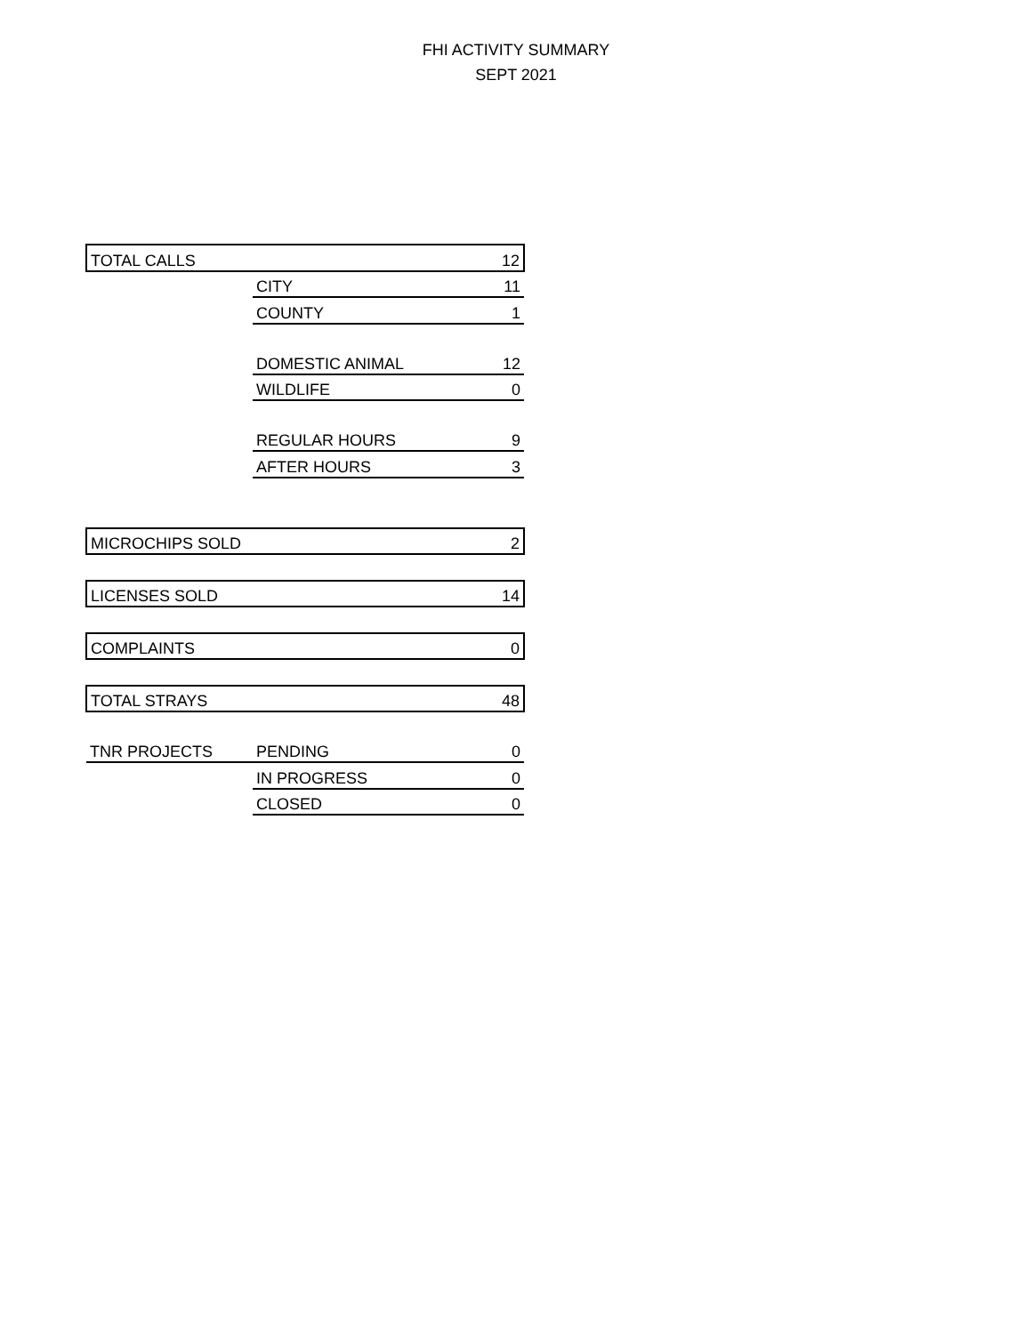FHI ACTIVITY SUMMARY
SEPT 2021
| TOTAL CALLS | | 12 |
| | CITY | 11 |
| | COUNTY | 1 |
| | DOMESTIC ANIMAL | 12 |
| | WILDLIFE | 0 |
| | REGULAR HOURS | 9 |
| | AFTER HOURS | 3 |
| MICROCHIPS SOLD | | 2 |
| LICENSES SOLD | | 14 |
| COMPLAINTS | | 0 |
| TOTAL STRAYS | | 48 |
| TNR PROJECTS | PENDING | 0 |
| | IN PROGRESS | 0 |
| | CLOSED | 0 |